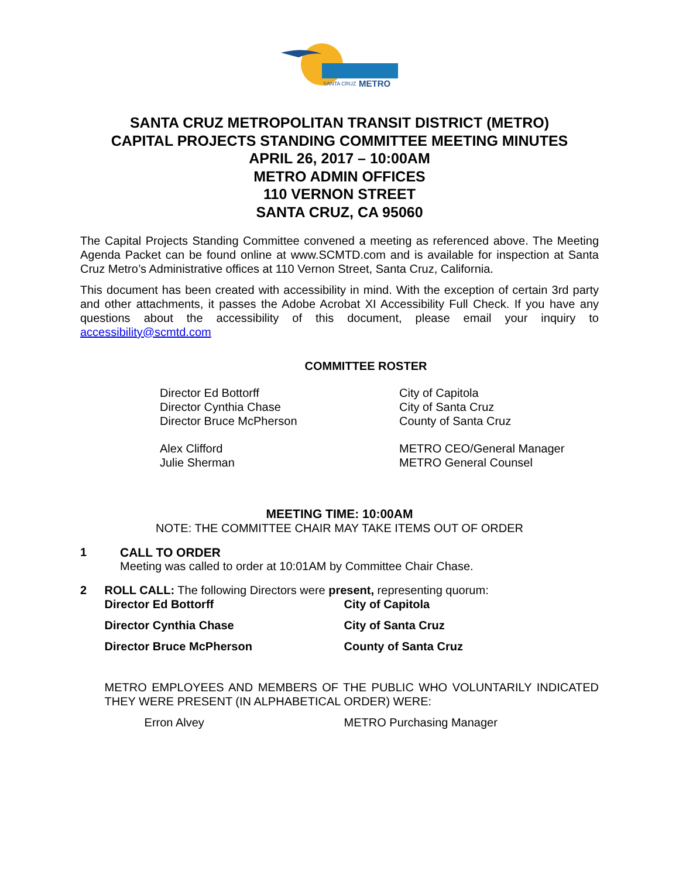SANTA CRUZ
METRO
SANTA CRUZ METROPOLITAN TRANSIT DISTRICT (METRO)
CAPITAL PROJECTS STANDING COMMITTEE MEETING MINUTES
APRIL 26, 2017 – 10:00AM
METRO ADMIN OFFICES
110 VERNON STREET
SANTA CRUZ, CA 95060
The Capital Projects Standing Committee convened a meeting as referenced above. The Meeting Agenda Packet can be found online at www.SCMTD.com and is available for inspection at Santa Cruz Metro’s Administrative offices at 110 Vernon Street, Santa Cruz, California.
This document has been created with accessibility in mind. With the exception of certain 3rd party and other attachments, it passes the Adobe Acrobat XI Accessibility Full Check. If you have any questions about the accessibility of this document, please email your inquiry to accessibility@scmtd.com
COMMITTEE ROSTER
| Director Ed Bottorff | City of Capitola |
| Director Cynthia Chase | City of Santa Cruz |
| Director Bruce McPherson | County of Santa Cruz |
| Alex Clifford | METRO CEO/General Manager |
| Julie Sherman | METRO General Counsel |
MEETING TIME: 10:00AM
NOTE: THE COMMITTEE CHAIR MAY TAKE ITEMS OUT OF ORDER
1 CALL TO ORDER
Meeting was called to order at 10:01AM by Committee Chair Chase.
2 ROLL CALL: The following Directors were present, representing quorum:
| Director Ed Bottorff | City of Capitola |
| Director Cynthia Chase | City of Santa Cruz |
| Director Bruce McPherson | County of Santa Cruz |
METRO EMPLOYEES AND MEMBERS OF THE PUBLIC WHO VOLUNTARILY INDICATED THEY WERE PRESENT (IN ALPHABETICAL ORDER) WERE:
| Erron Alvey | METRO Purchasing Manager |